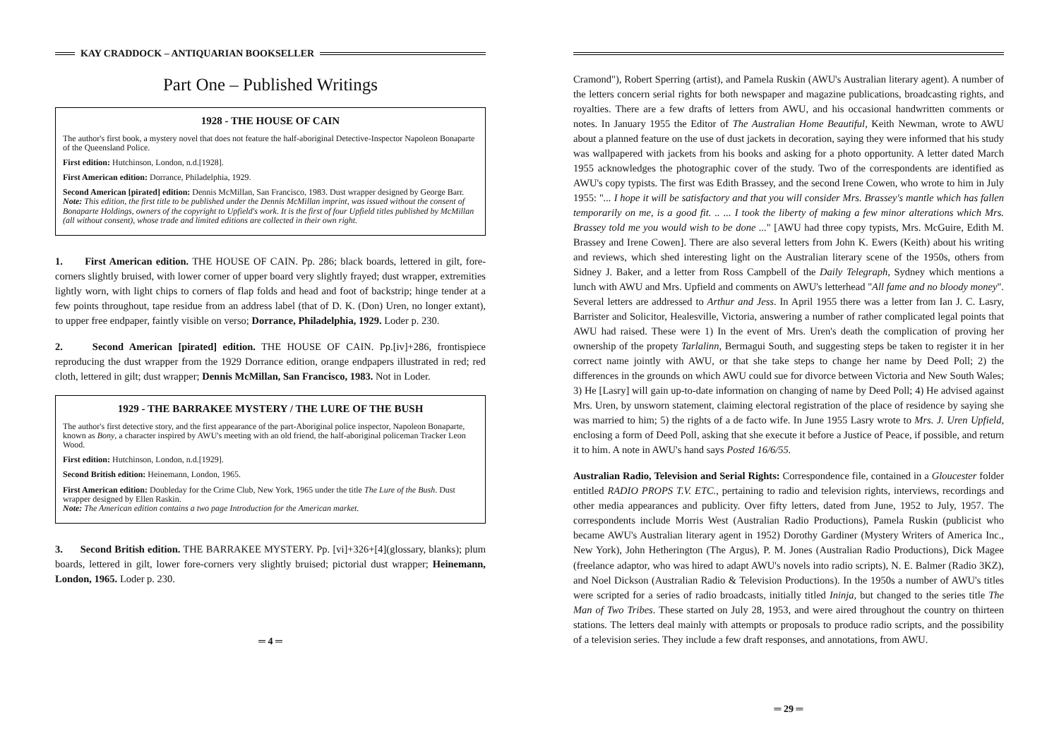KAY CRADDOCK – ANTIQUARIAN BOOKSELLER
Part One – Published Writings
1928 - THE HOUSE OF CAIN
The author's first book, a mystery novel that does not feature the half-aboriginal Detective-Inspector Napoleon Bonaparte of the Queensland Police.
First edition: Hutchinson, London, n.d.[1928].
First American edition: Dorrance, Philadelphia, 1929.
Second American [pirated] edition: Dennis McMillan, San Francisco, 1983. Dust wrapper designed by George Barr.
Note: This edition, the first title to be published under the Dennis McMillan imprint, was issued without the consent of Bonaparte Holdings, owners of the copyright to Upfield's work. It is the first of four Upfield titles published by McMillan (all without consent), whose trade and limited editions are collected in their own right.
1. First American edition. THE HOUSE OF CAIN. Pp. 286; black boards, lettered in gilt, fore-corners slightly bruised, with lower corner of upper board very slightly frayed; dust wrapper, extremities lightly worn, with light chips to corners of flap folds and head and foot of backstrip; hinge tender at a few points throughout, tape residue from an address label (that of D. K. (Don) Uren, no longer extant), to upper free endpaper, faintly visible on verso; Dorrance, Philadelphia, 1929. Loder p. 230.
2. Second American [pirated] edition. THE HOUSE OF CAIN. Pp.[iv]+286, frontispiece reproducing the dust wrapper from the 1929 Dorrance edition, orange endpapers illustrated in red; red cloth, lettered in gilt; dust wrapper; Dennis McMillan, San Francisco, 1983. Not in Loder.
1929 - THE BARRAKEE MYSTERY / THE LURE OF THE BUSH
The author's first detective story, and the first appearance of the part-Aboriginal police inspector, Napoleon Bonaparte, known as Bony, a character inspired by AWU's meeting with an old friend, the half-aboriginal policeman Tracker Leon Wood.
First edition: Hutchinson, London, n.d.[1929].
Second British edition: Heinemann, London, 1965.
First American edition: Doubleday for the Crime Club, New York, 1965 under the title The Lure of the Bush. Dust wrapper designed by Ellen Raskin.
Note: The American edition contains a two page Introduction for the American market.
3. Second British edition. THE BARRAKEE MYSTERY. Pp. [vi]+326+[4](glossary, blanks); plum boards, lettered in gilt, lower fore-corners very slightly bruised; pictorial dust wrapper; Heinemann, London, 1965. Loder p. 230.
═ 4 ═
Cramond"), Robert Sperring (artist), and Pamela Ruskin (AWU's Australian literary agent). A number of the letters concern serial rights for both newspaper and magazine publications, broadcasting rights, and royalties. There are a few drafts of letters from AWU, and his occasional handwritten comments or notes. In January 1955 the Editor of The Australian Home Beautiful, Keith Newman, wrote to AWU about a planned feature on the use of dust jackets in decoration, saying they were informed that his study was wallpapered with jackets from his books and asking for a photo opportunity. A letter dated March 1955 acknowledges the photographic cover of the study. Two of the correspondents are identified as AWU's copy typists. The first was Edith Brassey, and the second Irene Cowen, who wrote to him in July 1955: "... I hope it will be satisfactory and that you will consider Mrs. Brassey's mantle which has fallen temporarily on me, is a good fit. .. ... I took the liberty of making a few minor alterations which Mrs. Brassey told me you would wish to be done ..." [AWU had three copy typists, Mrs. McGuire, Edith M. Brassey and Irene Cowen]. There are also several letters from John K. Ewers (Keith) about his writing and reviews, which shed interesting light on the Australian literary scene of the 1950s, others from Sidney J. Baker, and a letter from Ross Campbell of the Daily Telegraph, Sydney which mentions a lunch with AWU and Mrs. Upfield and comments on AWU's letterhead "All fame and no bloody money". Several letters are addressed to Arthur and Jess. In April 1955 there was a letter from Ian J. C. Lasry, Barrister and Solicitor, Healesville, Victoria, answering a number of rather complicated legal points that AWU had raised. These were 1) In the event of Mrs. Uren's death the complication of proving her ownership of the propety Tarlalinn, Bermagui South, and suggesting steps be taken to register it in her correct name jointly with AWU, or that she take steps to change her name by Deed Poll; 2) the differences in the grounds on which AWU could sue for divorce between Victoria and New South Wales; 3) He [Lasry] will gain up-to-date information on changing of name by Deed Poll; 4) He advised against Mrs. Uren, by unsworn statement, claiming electoral registration of the place of residence by saying she was married to him; 5) the rights of a de facto wife. In June 1955 Lasry wrote to Mrs. J. Uren Upfield, enclosing a form of Deed Poll, asking that she execute it before a Justice of Peace, if possible, and return it to him. A note in AWU's hand says Posted 16/6/55.
Australian Radio, Television and Serial Rights: Correspondence file, contained in a Gloucester folder entitled RADIO PROPS T.V. ETC., pertaining to radio and television rights, interviews, recordings and other media appearances and publicity. Over fifty letters, dated from June, 1952 to July, 1957. The correspondents include Morris West (Australian Radio Productions), Pamela Ruskin (publicist who became AWU's Australian literary agent in 1952) Dorothy Gardiner (Mystery Writers of America Inc., New York), John Hetherington (The Argus), P. M. Jones (Australian Radio Productions), Dick Magee (freelance adaptor, who was hired to adapt AWU's novels into radio scripts), N. E. Balmer (Radio 3KZ), and Noel Dickson (Australian Radio & Television Productions). In the 1950s a number of AWU's titles were scripted for a series of radio broadcasts, initially titled Ininja, but changed to the series title The Man of Two Tribes. These started on July 28, 1953, and were aired throughout the country on thirteen stations. The letters deal mainly with attempts or proposals to produce radio scripts, and the possibility of a television series. They include a few draft responses, and annotations, from AWU.
═ 29 ═